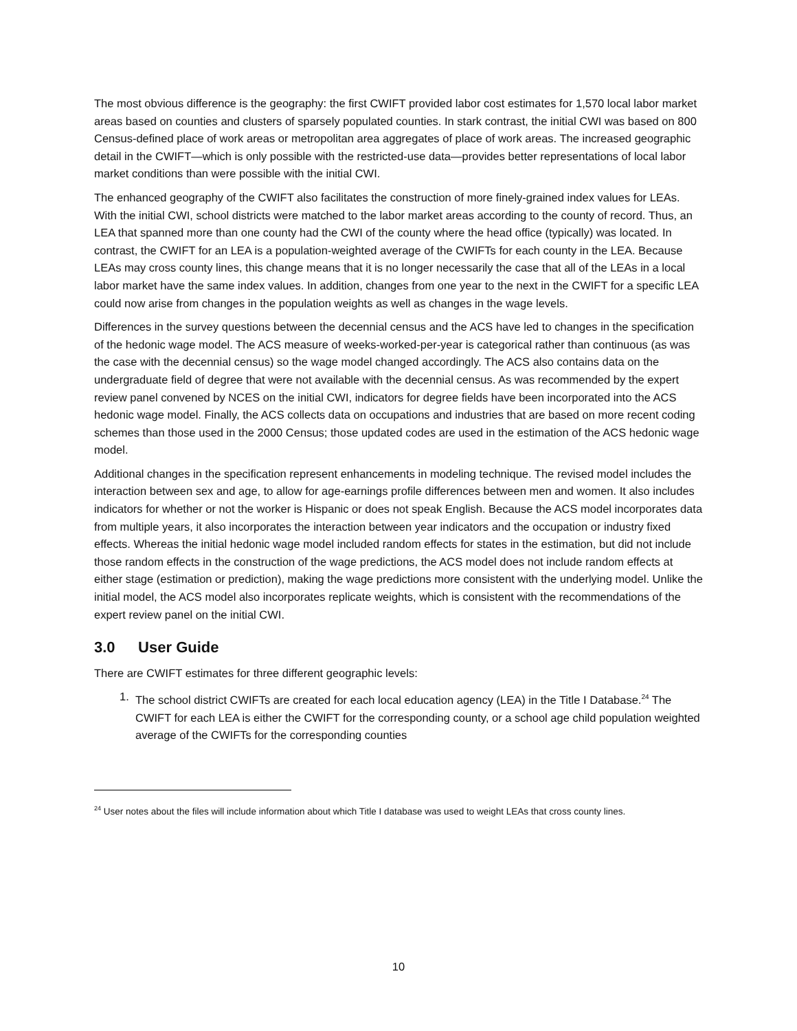The most obvious difference is the geography: the first CWIFT provided labor cost estimates for 1,570 local labor market areas based on counties and clusters of sparsely populated counties. In stark contrast, the initial CWI was based on 800 Census-defined place of work areas or metropolitan area aggregates of place of work areas. The increased geographic detail in the CWIFT—which is only possible with the restricted-use data—provides better representations of local labor market conditions than were possible with the initial CWI.
The enhanced geography of the CWIFT also facilitates the construction of more finely-grained index values for LEAs. With the initial CWI, school districts were matched to the labor market areas according to the county of record. Thus, an LEA that spanned more than one county had the CWI of the county where the head office (typically) was located. In contrast, the CWIFT for an LEA is a population-weighted average of the CWIFTs for each county in the LEA. Because LEAs may cross county lines, this change means that it is no longer necessarily the case that all of the LEAs in a local labor market have the same index values. In addition, changes from one year to the next in the CWIFT for a specific LEA could now arise from changes in the population weights as well as changes in the wage levels.
Differences in the survey questions between the decennial census and the ACS have led to changes in the specification of the hedonic wage model. The ACS measure of weeks-worked-per-year is categorical rather than continuous (as was the case with the decennial census) so the wage model changed accordingly. The ACS also contains data on the undergraduate field of degree that were not available with the decennial census. As was recommended by the expert review panel convened by NCES on the initial CWI, indicators for degree fields have been incorporated into the ACS hedonic wage model. Finally, the ACS collects data on occupations and industries that are based on more recent coding schemes than those used in the 2000 Census; those updated codes are used in the estimation of the ACS hedonic wage model.
Additional changes in the specification represent enhancements in modeling technique. The revised model includes the interaction between sex and age, to allow for age-earnings profile differences between men and women. It also includes indicators for whether or not the worker is Hispanic or does not speak English. Because the ACS model incorporates data from multiple years, it also incorporates the interaction between year indicators and the occupation or industry fixed effects. Whereas the initial hedonic wage model included random effects for states in the estimation, but did not include those random effects in the construction of the wage predictions, the ACS model does not include random effects at either stage (estimation or prediction), making the wage predictions more consistent with the underlying model. Unlike the initial model, the ACS model also incorporates replicate weights, which is consistent with the recommendations of the expert review panel on the initial CWI.
3.0 User Guide
There are CWIFT estimates for three different geographic levels:
1. The school district CWIFTs are created for each local education agency (LEA) in the Title I Database.<sup>24</sup> The CWIFT for each LEA is either the CWIFT for the corresponding county, or a school age child population weighted average of the CWIFTs for the corresponding counties
<sup>24</sup> User notes about the files will include information about which Title I database was used to weight LEAs that cross county lines.
10